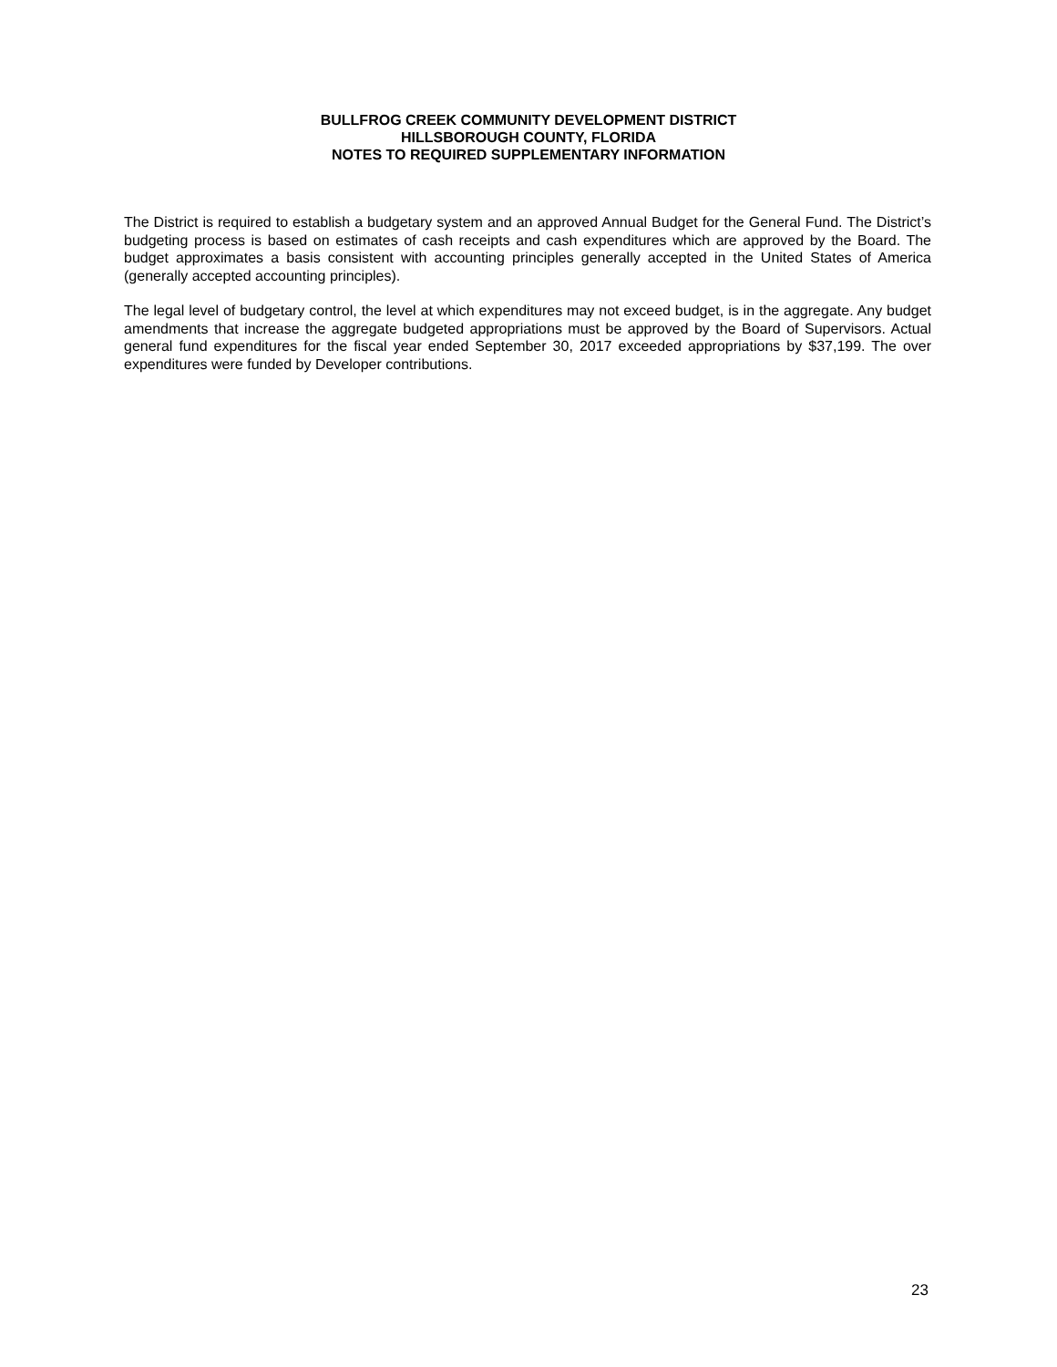BULLFROG CREEK COMMUNITY DEVELOPMENT DISTRICT
HILLSBOROUGH COUNTY, FLORIDA
NOTES TO REQUIRED SUPPLEMENTARY INFORMATION
The District is required to establish a budgetary system and an approved Annual Budget for the General Fund. The District’s budgeting process is based on estimates of cash receipts and cash expenditures which are approved by the Board. The budget approximates a basis consistent with accounting principles generally accepted in the United States of America (generally accepted accounting principles).
The legal level of budgetary control, the level at which expenditures may not exceed budget, is in the aggregate. Any budget amendments that increase the aggregate budgeted appropriations must be approved by the Board of Supervisors. Actual general fund expenditures for the fiscal year ended September 30, 2017 exceeded appropriations by $37,199. The over expenditures were funded by Developer contributions.
23